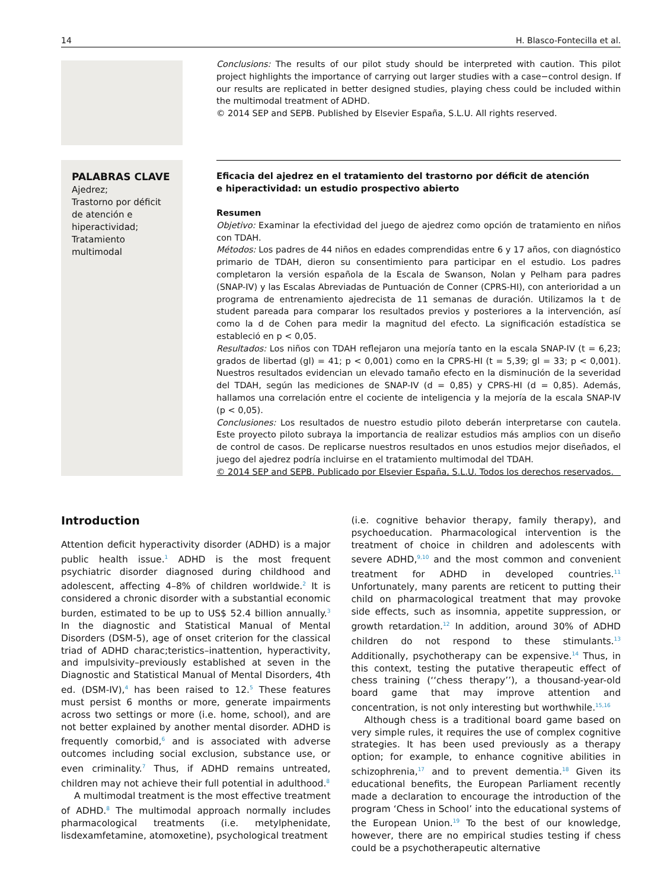14 H. Blasco-Fontecilla et al.
Conclusions: The results of our pilot study should be interpreted with caution. This pilot project highlights the importance of carrying out larger studies with a case−control design. If our results are replicated in better designed studies, playing chess could be included within the multimodal treatment of ADHD.
© 2014 SEP and SEPB. Published by Elsevier España, S.L.U. All rights reserved.
PALABRAS CLAVE
Ajedrez;
Trastorno por déficit de atención e hiperactividad;
Tratamiento multimodal
Eficacia del ajedrez en el tratamiento del trastorno por déficit de atención
e hiperactividad: un estudio prospectivo abierto
Resumen
Objetivo: Examinar la efectividad del juego de ajedrez como opción de tratamiento en niños con TDAH.
Métodos: Los padres de 44 niños en edades comprendidas entre 6 y 17 años, con diagnóstico primario de TDAH, dieron su consentimiento para participar en el estudio. Los padres completaron la versión española de la Escala de Swanson, Nolan y Pelham para padres (SNAP-IV) y las Escalas Abreviadas de Puntuación de Conner (CPRS-HI), con anterioridad a un programa de entrenamiento ajedrecista de 11 semanas de duración. Utilizamos la t de student pareada para comparar los resultados previos y posteriores a la intervención, así como la d de Cohen para medir la magnitud del efecto. La significación estadística se estableció en p < 0,05.
Resultados: Los niños con TDAH reflejaron una mejoría tanto en la escala SNAP-IV (t = 6,23; grados de libertad (gl) = 41; p < 0,001) como en la CPRS-HI (t = 5,39; gl = 33; p < 0,001). Nuestros resultados evidencian un elevado tamaño efecto en la disminución de la severidad del TDAH, según las mediciones de SNAP-IV (d = 0,85) y CPRS-HI (d = 0,85). Además, hallamos una correlación entre el cociente de inteligencia y la mejoría de la escala SNAP-IV (p < 0,05).
Conclusiones: Los resultados de nuestro estudio piloto deberán interpretarse con cautela. Este proyecto piloto subraya la importancia de realizar estudios más amplios con un diseño de control de casos. De replicarse nuestros resultados en unos estudios mejor diseñados, el juego del ajedrez podría incluirse en el tratamiento multimodal del TDAH.
© 2014 SEP and SEPB. Publicado por Elsevier España, S.L.U. Todos los derechos reservados.
Introduction
Attention deficit hyperactivity disorder (ADHD) is a major public health issue.<sup>1</sup> ADHD is the most frequent psychiatric disorder diagnosed during childhood and adolescent, affecting 4–8% of children worldwide.<sup>2</sup> It is considered a chronic disorder with a substantial economic burden, estimated to be up to US$ 52.4 billion annually.<sup>3</sup> In the diagnostic and Statistical Manual of Mental Disorders (DSM-5), age of onset criterion for the classical triad of ADHD charac;teristics–inattention, hyperactivity, and impulsivity–previously established at seven in the Diagnostic and Statistical Manual of Mental Disorders, 4th ed. (DSM-IV),<sup>4</sup> has been raised to 12.<sup>5</sup> These features must persist 6 months or more, generate impairments across two settings or more (i.e. home, school), and are not better explained by another mental disorder. ADHD is frequently comorbid,<sup>6</sup> and is associated with adverse outcomes including social exclusion, substance use, or even criminality.<sup>7</sup> Thus, if ADHD remains untreated, children may not achieve their full potential in adulthood.<sup>8</sup>
A multimodal treatment is the most effective treatment of ADHD.<sup>8</sup> The multimodal approach normally includes pharmacological treatments (i.e. metylphenidate, lisdexamfetamine, atomoxetine), psychological treatment
(i.e. cognitive behavior therapy, family therapy), and psychoeducation. Pharmacological intervention is the treatment of choice in children and adolescents with severe ADHD,<sup>9,10</sup> and the most common and convenient treatment for ADHD in developed countries.<sup>11</sup> Unfortunately, many parents are reticent to putting their child on pharmacological treatment that may provoke side effects, such as insomnia, appetite suppression, or growth retardation.<sup>12</sup> In addition, around 30% of ADHD children do not respond to these stimulants.<sup>13</sup> Additionally, psychotherapy can be expensive.<sup>14</sup> Thus, in this context, testing the putative therapeutic effect of chess training (‘‘chess therapy’’), a thousand-year-old board game that may improve attention and concentration, is not only interesting but worthwhile.<sup>15,16</sup>
Although chess is a traditional board game based on very simple rules, it requires the use of complex cognitive strategies. It has been used previously as a therapy option; for example, to enhance cognitive abilities in schizophrenia,<sup>17</sup> and to prevent dementia.<sup>18</sup> Given its educational benefits, the European Parliament recently made a declaration to encourage the introduction of the program ‘Chess in School’ into the educational systems of the European Union.<sup>19</sup> To the best of our knowledge, however, there are no empirical studies testing if chess could be a psychotherapeutic alternative